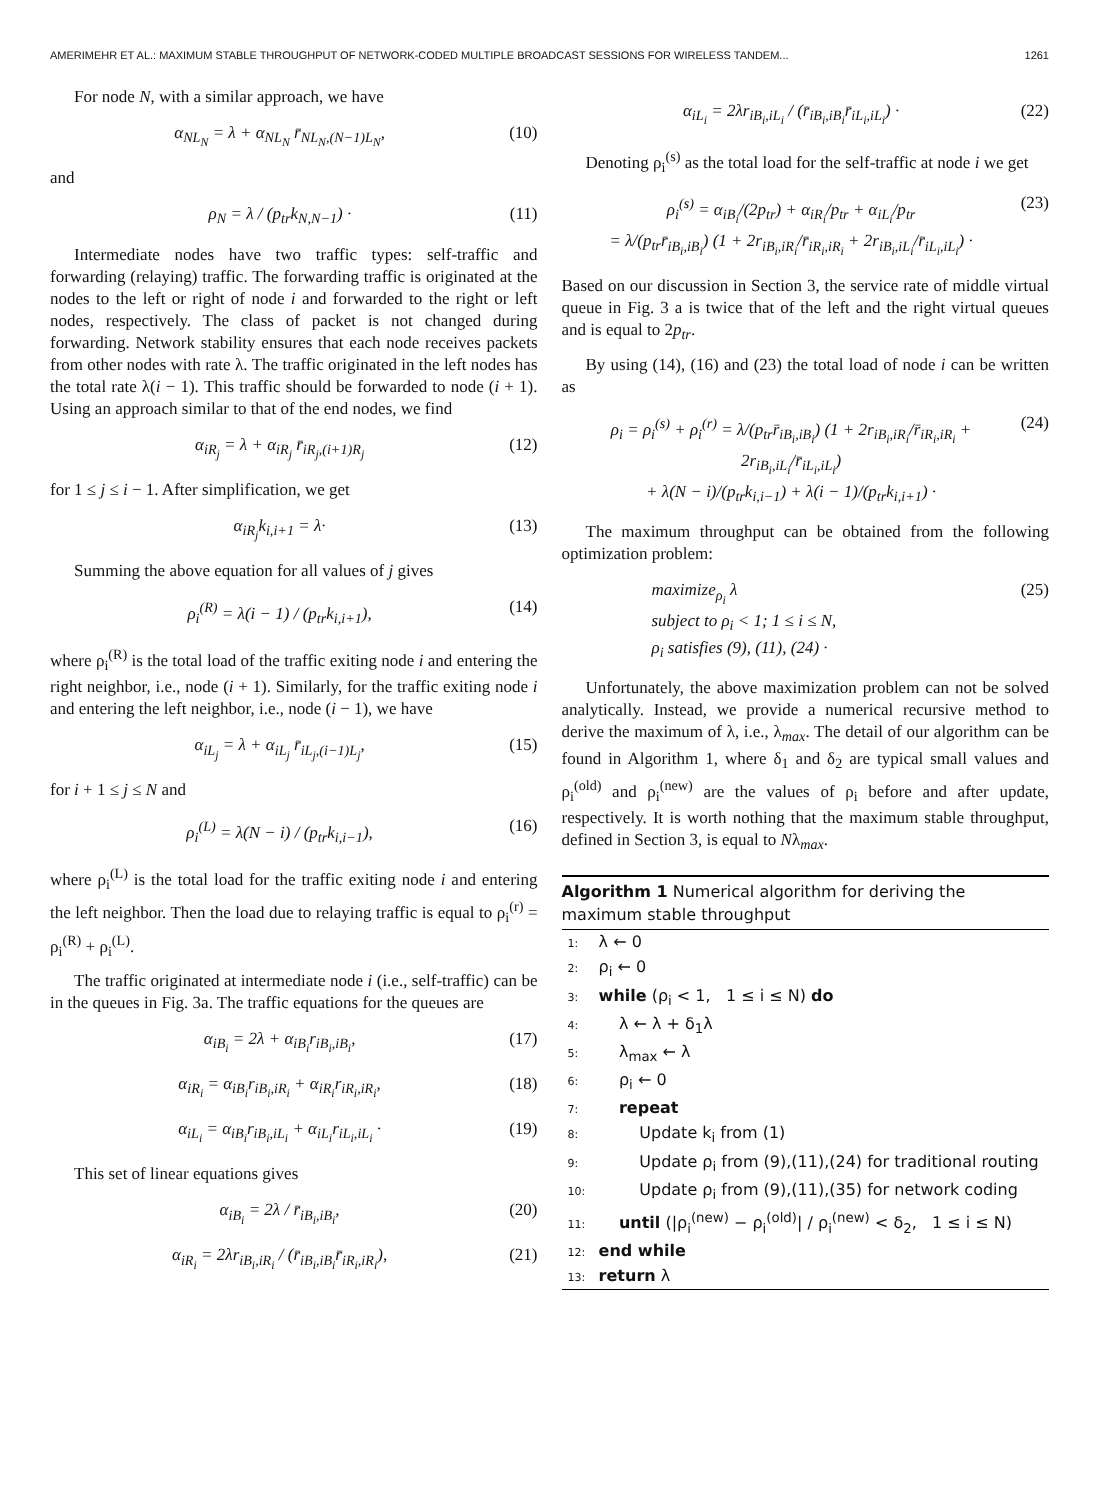AMERIMEHR ET AL.: MAXIMUM STABLE THROUGHPUT OF NETWORK-CODED MULTIPLE BROADCAST SESSIONS FOR WIRELESS TANDEM... 1261
For node N, with a similar approach, we have
α<sub>NL<sub>N</sub></sub> = λ + α<sub>NL<sub>N</sub></sub> r̄<sub>NL<sub>N</sub>,(N−1)L<sub>N</sub></sub>, (10)
and
ρ<sub>N</sub> = λ / (p<sub>tr</sub>k<sub>N,N−1</sub>) · (11)
Intermediate nodes have two traffic types: self-traffic and forwarding (relaying) traffic. The forwarding traffic is originated at the nodes to the left or right of node i and forwarded to the right or left nodes, respectively. The class of packet is not changed during forwarding. Network stability ensures that each node receives packets from other nodes with rate λ. The traffic originated in the left nodes has the total rate λ(i − 1). This traffic should be forwarded to node (i + 1). Using an approach similar to that of the end nodes, we find
α<sub>iR<sub>j</sub></sub> = λ + α<sub>iR<sub>j</sub></sub> r̄<sub>iR<sub>j</sub>,(i+1)R<sub>j</sub></sub> (12)
for 1 ≤ j ≤ i − 1. After simplification, we get
α<sub>iR<sub>j</sub></sub>k<sub>i,i+1</sub> = λ· (13)
Summing the above equation for all values of j gives
ρ<sub>i</sub><sup>(R)</sup> = λ(i − 1) / (p<sub>tr</sub>k<sub>i,i+1</sub>), (14)
where ρ<sub>i</sub><sup>(R)</sup> is the total load of the traffic exiting node i and entering the right neighbor, i.e., node (i + 1). Similarly, for the traffic exiting node i and entering the left neighbor, i.e., node (i − 1), we have
α<sub>iL<sub>j</sub></sub> = λ + α<sub>iL<sub>j</sub></sub> r̄<sub>iL<sub>j</sub>,(i−1)L<sub>j</sub></sub>, (15)
for i + 1 ≤ j ≤ N and
ρ<sub>i</sub><sup>(L)</sup> = λ(N − i) / (p<sub>tr</sub>k<sub>i,i−1</sub>), (16)
where ρ<sub>i</sub><sup>(L)</sup> is the total load for the traffic exiting node i and entering the left neighbor. Then the load due to relaying traffic is equal to ρ<sub>i</sub><sup>(r)</sup> = ρ<sub>i</sub><sup>(R)</sup> + ρ<sub>i</sub><sup>(L)</sup>.
The traffic originated at intermediate node i (i.e., self-traffic) can be in the queues in Fig. 3a. The traffic equations for the queues are
α<sub>iB<sub>i</sub></sub> = 2λ + α<sub>iB<sub>i</sub></sub>r<sub>iB<sub>i</sub>,iB<sub>i</sub></sub>, (17)
α<sub>iR<sub>i</sub></sub> = α<sub>iB<sub>i</sub></sub>r<sub>iB<sub>i</sub>,iR<sub>i</sub></sub> + α<sub>iR<sub>i</sub></sub>r<sub>iR<sub>i</sub>,iR<sub>i</sub></sub>, (18)
α<sub>iL<sub>i</sub></sub> = α<sub>iB<sub>i</sub></sub>r<sub>iB<sub>i</sub>,iL<sub>i</sub></sub> + α<sub>iL<sub>i</sub></sub>r<sub>iL<sub>i</sub>,iL<sub>i</sub></sub> · (19)
This set of linear equations gives
α<sub>iB<sub>i</sub></sub> = 2λ / r̄<sub>iB<sub>i</sub>,iB<sub>i</sub></sub>, (20)
α<sub>iR<sub>i</sub></sub> = 2λr<sub>iB<sub>i</sub>,iR<sub>i</sub></sub> / (r̄<sub>iB<sub>i</sub>,iB<sub>i</sub></sub>r̄<sub>iR<sub>i</sub>,iR<sub>i</sub></sub>), (21)
α<sub>iL<sub>i</sub></sub> = 2λr<sub>iB<sub>i</sub>,iL<sub>i</sub></sub> / (r̄<sub>iB<sub>i</sub>,iB<sub>i</sub></sub>r̄<sub>iL<sub>i</sub>,iL<sub>i</sub></sub>) · (22)
Denoting ρ<sub>i</sub><sup>(s)</sup> as the total load for the self-traffic at node i we get
ρ<sub>i</sub><sup>(s)</sup> = α<sub>iB<sub>i</sub></sub>/(2p<sub>tr</sub>) + α<sub>iR<sub>i</sub></sub>/p<sub>tr</sub> + α<sub>iL<sub>i</sub></sub>/p<sub>tr</sub>
= λ/(p<sub>tr</sub>r̄<sub>iB<sub>i</sub>,iB<sub>i</sub></sub>) (1 + 2r<sub>iB<sub>i</sub>,iR<sub>i</sub></sub>/r̄<sub>iR<sub>i</sub>,iR<sub>i</sub></sub> + 2r<sub>iB<sub>i</sub>,iL<sub>i</sub></sub>/r̄<sub>iL<sub>i</sub>,iL<sub>i</sub></sub>) · (23)
Based on our discussion in Section 3, the service rate of middle virtual queue in Fig. 3 a is twice that of the left and the right virtual queues and is equal to 2p<sub>tr</sub>.
By using (14), (16) and (23) the total load of node i can be written as
ρ<sub>i</sub> = ρ<sub>i</sub><sup>(s)</sup> + ρ<sub>i</sub><sup>(r)</sup> = λ/(p<sub>tr</sub>r̄<sub>iB<sub>i</sub>,iB<sub>i</sub></sub>) (1 + 2r<sub>iB<sub>i</sub>,iR<sub>i</sub></sub>/r̄<sub>iR<sub>i</sub>,iR<sub>i</sub></sub> + 2r<sub>iB<sub>i</sub>,iL<sub>i</sub></sub>/r̄<sub>iL<sub>i</sub>,iL<sub>i</sub></sub>)
+ λ(N − i)/(p<sub>tr</sub>k<sub>i,i−1</sub>) + λ(i − 1)/(p<sub>tr</sub>k<sub>i,i+1</sub>) · (24)
The maximum throughput can be obtained from the following optimization problem:
maximize<sub>ρ<sub>i</sub></sub> λ
subject to ρ<sub>i</sub> < 1; 1 ≤ i ≤ N,
ρ<sub>i</sub> satisfies (9), (11), (24) · (25)
Unfortunately, the above maximization problem can not be solved analytically. Instead, we provide a numerical recursive method to derive the maximum of λ, i.e., λ<sub>max</sub>. The detail of our algorithm can be found in Algorithm 1, where δ<sub>1</sub> and δ<sub>2</sub> are typical small values and ρ<sub>i</sub><sup>(old)</sup> and ρ<sub>i</sub><sup>(new)</sup> are the values of ρ<sub>i</sub> before and after update, respectively. It is worth nothing that the maximum stable throughput, defined in Section 3, is equal to Nλ<sub>max</sub>.
Algorithm 1 Numerical algorithm for deriving the maximum stable throughput
1: λ ← 0
2: ρ<sub>i</sub> ← 0
3: while (ρ<sub>i</sub> < 1, 1 ≤ i ≤ N) do
4: λ ← λ + δ<sub>1</sub>λ
5: λ<sub>max</sub> ← λ
6: ρ<sub>i</sub> ← 0
7: repeat
8: Update k<sub>i</sub> from (1)
9: Update ρ<sub>i</sub> from (9),(11),(24) for traditional routing
10: Update ρ<sub>i</sub> from (9),(11),(35) for network coding
11: until (|ρ<sub>i</sub><sup>(new)</sup> − ρ<sub>i</sub><sup>(old)</sup>| / ρ<sub>i</sub><sup>(new)</sup> < δ<sub>2</sub>, 1 ≤ i ≤ N)
12: end while
13: return λ